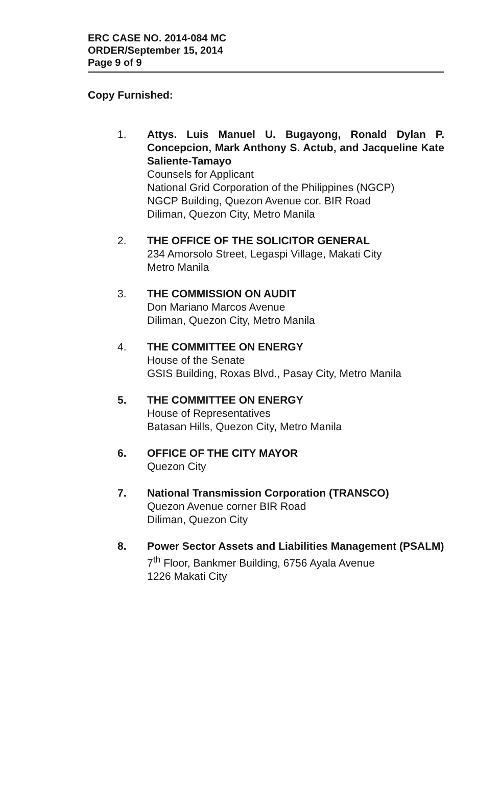ERC CASE NO. 2014-084 MC
ORDER/September 15, 2014
Page 9 of 9
Copy Furnished:
1. Attys. Luis Manuel U. Bugayong, Ronald Dylan P. Concepcion, Mark Anthony S. Actub, and Jacqueline Kate Saliente-Tamayo
Counsels for Applicant
National Grid Corporation of the Philippines (NGCP)
NGCP Building, Quezon Avenue cor. BIR Road
Diliman, Quezon City, Metro Manila
2. THE OFFICE OF THE SOLICITOR GENERAL
234 Amorsolo Street, Legaspi Village, Makati City
Metro Manila
3. THE COMMISSION ON AUDIT
Don Mariano Marcos Avenue
Diliman, Quezon City, Metro Manila
4. THE COMMITTEE ON ENERGY
House of the Senate
GSIS Building, Roxas Blvd., Pasay City, Metro Manila
5. THE COMMITTEE ON ENERGY
House of Representatives
Batasan Hills, Quezon City, Metro Manila
6. OFFICE OF THE CITY MAYOR
Quezon City
7. National Transmission Corporation (TRANSCO)
Quezon Avenue corner BIR Road
Diliman, Quezon City
8. Power Sector Assets and Liabilities Management (PSALM)
7<sup>th</sup> Floor, Bankmer Building, 6756 Ayala Avenue
1226 Makati City